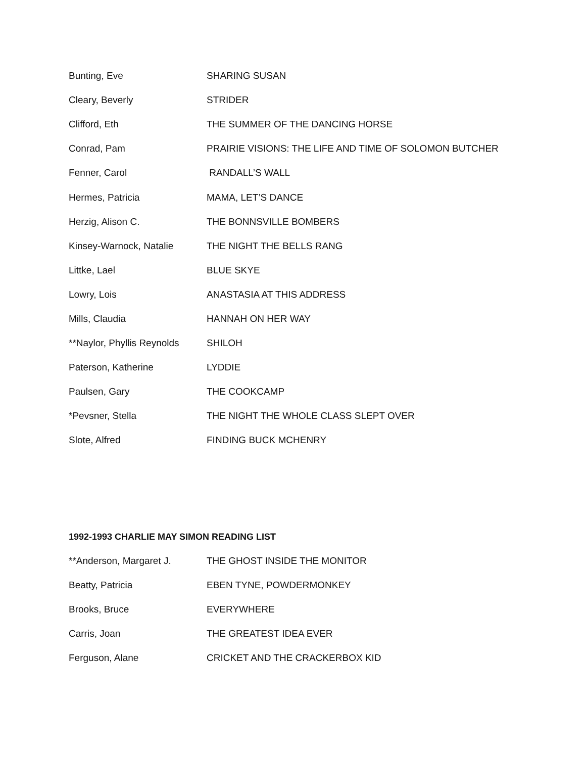| Bunting, Eve | SHARING SUSAN |
| Cleary, Beverly | STRIDER |
| Clifford, Eth | THE SUMMER OF THE DANCING HORSE |
| Conrad, Pam | PRAIRIE VISIONS: THE LIFE AND TIME OF SOLOMON BUTCHER |
| Fenner, Carol | RANDALL’S WALL |
| Hermes, Patricia | MAMA, LET’S DANCE |
| Herzig, Alison C. | THE BONNSVILLE BOMBERS |
| Kinsey-Warnock, Natalie | THE NIGHT THE BELLS RANG |
| Littke, Lael | BLUE SKYE |
| Lowry, Lois | ANASTASIA AT THIS ADDRESS |
| Mills, Claudia | HANNAH ON HER WAY |
| **Naylor, Phyllis Reynolds | SHILOH |
| Paterson, Katherine | LYDDIE |
| Paulsen, Gary | THE COOKCAMP |
| *Pevsner, Stella | THE NIGHT THE WHOLE CLASS SLEPT OVER |
| Slote, Alfred | FINDING BUCK MCHENRY |
1992-1993 CHARLIE MAY SIMON READING LIST
| **Anderson, Margaret J. | THE GHOST INSIDE THE MONITOR |
| Beatty, Patricia | EBEN TYNE, POWDERMONKEY |
| Brooks, Bruce | EVERYWHERE |
| Carris, Joan | THE GREATEST IDEA EVER |
| Ferguson, Alane | CRICKET AND THE CRACKERBOX KID |